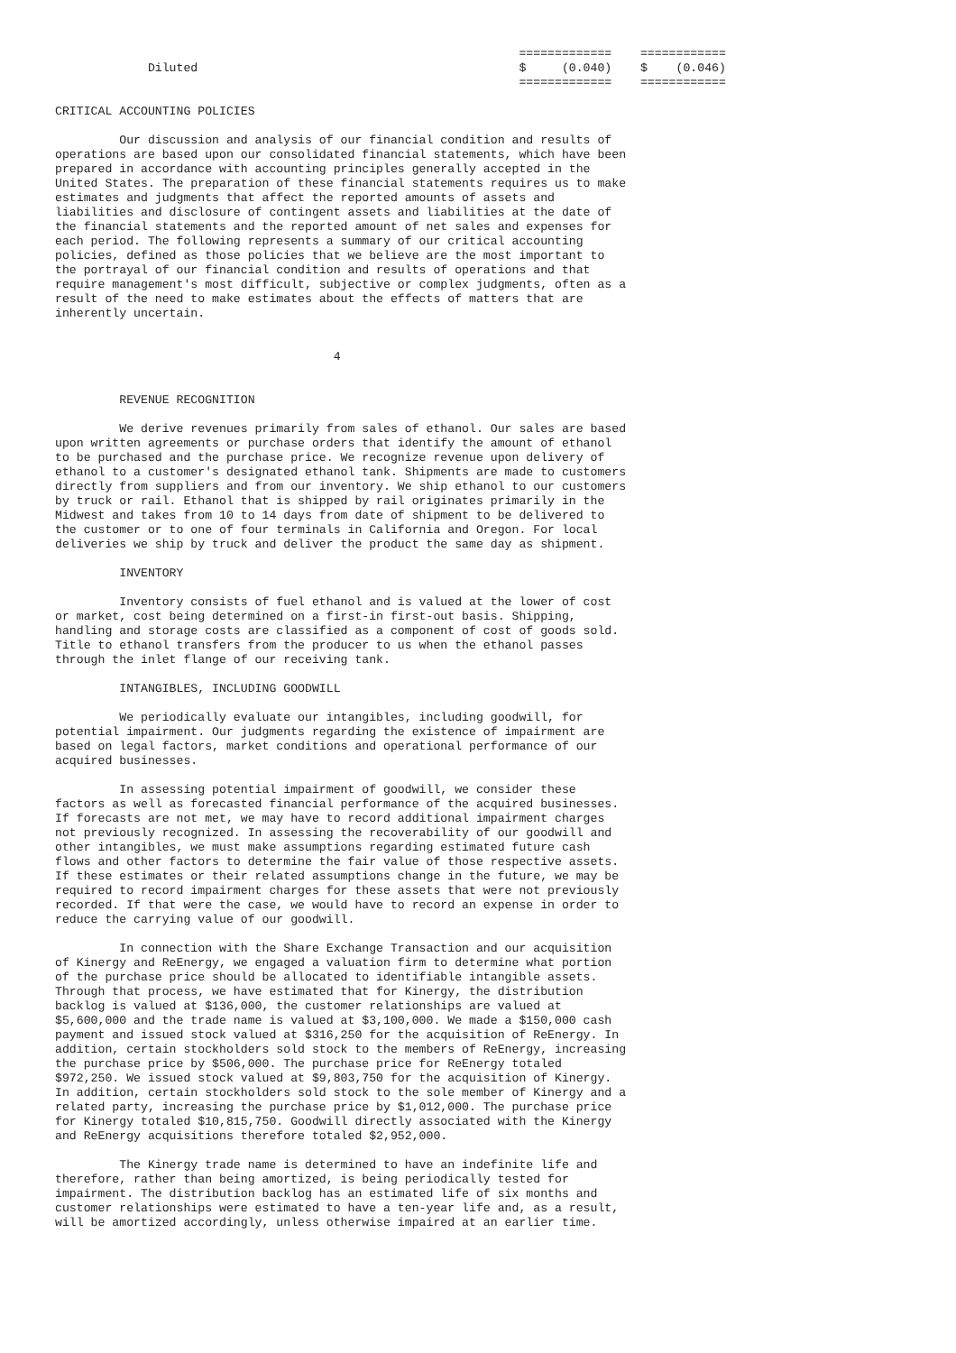=============    ============
             Diluted                                             $     (0.040)    $    (0.046)
                                                                 =============    ============

CRITICAL ACCOUNTING POLICIES

         Our discussion and analysis of our financial condition and results of
operations are based upon our consolidated financial statements, which have been
prepared in accordance with accounting principles generally accepted in the
United States. The preparation of these financial statements requires us to make
estimates and judgments that affect the reported amounts of assets and
liabilities and disclosure of contingent assets and liabilities at the date of
the financial statements and the reported amount of net sales and expenses for
each period. The following represents a summary of our critical accounting
policies, defined as those policies that we believe are the most important to
the portrayal of our financial condition and results of operations and that
require management's most difficult, subjective or complex judgments, often as a
result of the need to make estimates about the effects of matters that are
inherently uncertain.


                                       4


         REVENUE RECOGNITION

         We derive revenues primarily from sales of ethanol. Our sales are based
upon written agreements or purchase orders that identify the amount of ethanol
to be purchased and the purchase price. We recognize revenue upon delivery of
ethanol to a customer's designated ethanol tank. Shipments are made to customers
directly from suppliers and from our inventory. We ship ethanol to our customers
by truck or rail. Ethanol that is shipped by rail originates primarily in the
Midwest and takes from 10 to 14 days from date of shipment to be delivered to
the customer or to one of four terminals in California and Oregon. For local
deliveries we ship by truck and deliver the product the same day as shipment.

         INVENTORY

         Inventory consists of fuel ethanol and is valued at the lower of cost
or market, cost being determined on a first-in first-out basis. Shipping,
handling and storage costs are classified as a component of cost of goods sold.
Title to ethanol transfers from the producer to us when the ethanol passes
through the inlet flange of our receiving tank.

         INTANGIBLES, INCLUDING GOODWILL

         We periodically evaluate our intangibles, including goodwill, for
potential impairment. Our judgments regarding the existence of impairment are
based on legal factors, market conditions and operational performance of our
acquired businesses.

         In assessing potential impairment of goodwill, we consider these
factors as well as forecasted financial performance of the acquired businesses.
If forecasts are not met, we may have to record additional impairment charges
not previously recognized. In assessing the recoverability of our goodwill and
other intangibles, we must make assumptions regarding estimated future cash
flows and other factors to determine the fair value of those respective assets.
If these estimates or their related assumptions change in the future, we may be
required to record impairment charges for these assets that were not previously
recorded. If that were the case, we would have to record an expense in order to
reduce the carrying value of our goodwill.

         In connection with the Share Exchange Transaction and our acquisition
of Kinergy and ReEnergy, we engaged a valuation firm to determine what portion
of the purchase price should be allocated to identifiable intangible assets.
Through that process, we have estimated that for Kinergy, the distribution
backlog is valued at $136,000, the customer relationships are valued at
$5,600,000 and the trade name is valued at $3,100,000. We made a $150,000 cash
payment and issued stock valued at $316,250 for the acquisition of ReEnergy. In
addition, certain stockholders sold stock to the members of ReEnergy, increasing
the purchase price by $506,000. The purchase price for ReEnergy totaled
$972,250. We issued stock valued at $9,803,750 for the acquisition of Kinergy.
In addition, certain stockholders sold stock to the sole member of Kinergy and a
related party, increasing the purchase price by $1,012,000. The purchase price
for Kinergy totaled $10,815,750. Goodwill directly associated with the Kinergy
and ReEnergy acquisitions therefore totaled $2,952,000.

         The Kinergy trade name is determined to have an indefinite life and
therefore, rather than being amortized, is being periodically tested for
impairment. The distribution backlog has an estimated life of six months and
customer relationships were estimated to have a ten-year life and, as a result,
will be amortized accordingly, unless otherwise impaired at an earlier time.